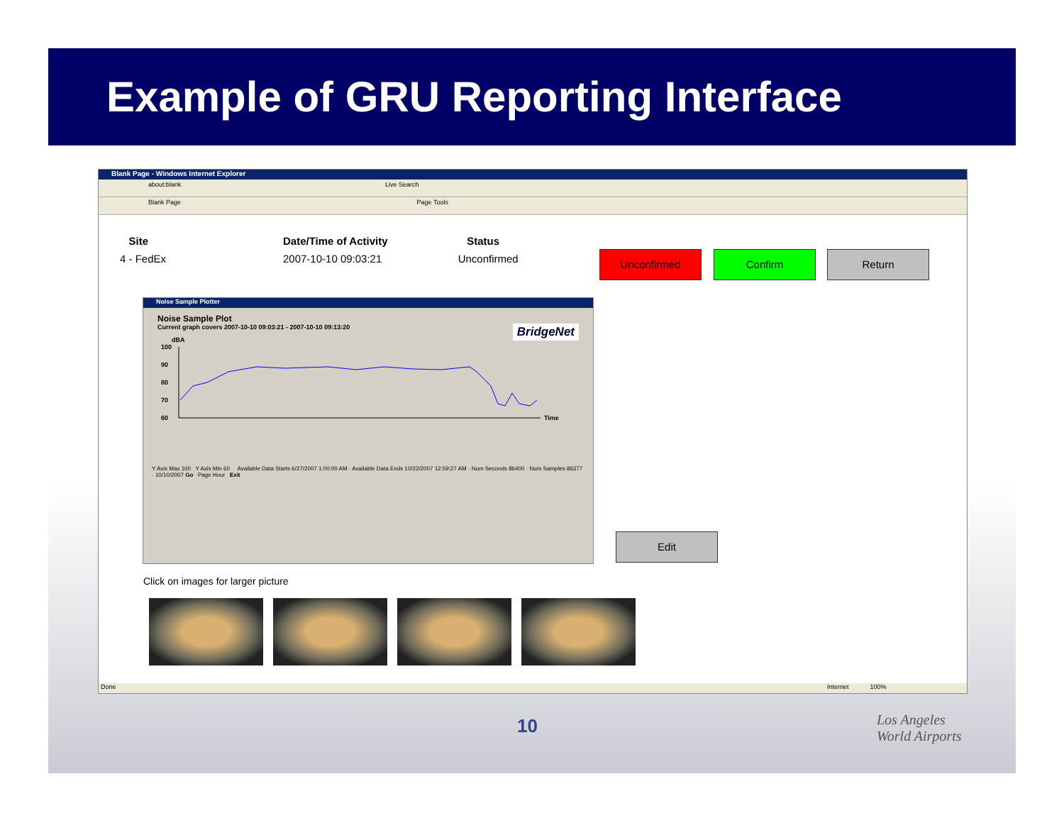Example of GRU Reporting Interface
Blank Page - Windows Internet Explorer
about:blank Live Search
Blank Page Page Tools
| Site | Date/Time of Activity | Status |
| --- | --- | --- |
| 4 - FedEx | 2007-10-10 09:03:21 | Unconfirmed |
Unconfirmed Confirm Return
Noise Sample Plotter
Noise Sample Plot
Current graph covers 2007-10-10 09:03:21 - 2007-10-10 09:13:20 BridgeNet
dBA
100
90
80
70
60
Time
Y Axis Max 100 Y Axis Min 60 Available Data Starts 6/27/2007 1:00:00 AM · Available Data Ends 10/22/2007 12:59:27 AM · Num Seconds 86400 · Num Samples 86377 · 10/10/2007 Go Page Hour Exit
Edit
Click on images for larger picture
Done Internet 100%
10
Los Angeles
World Airports